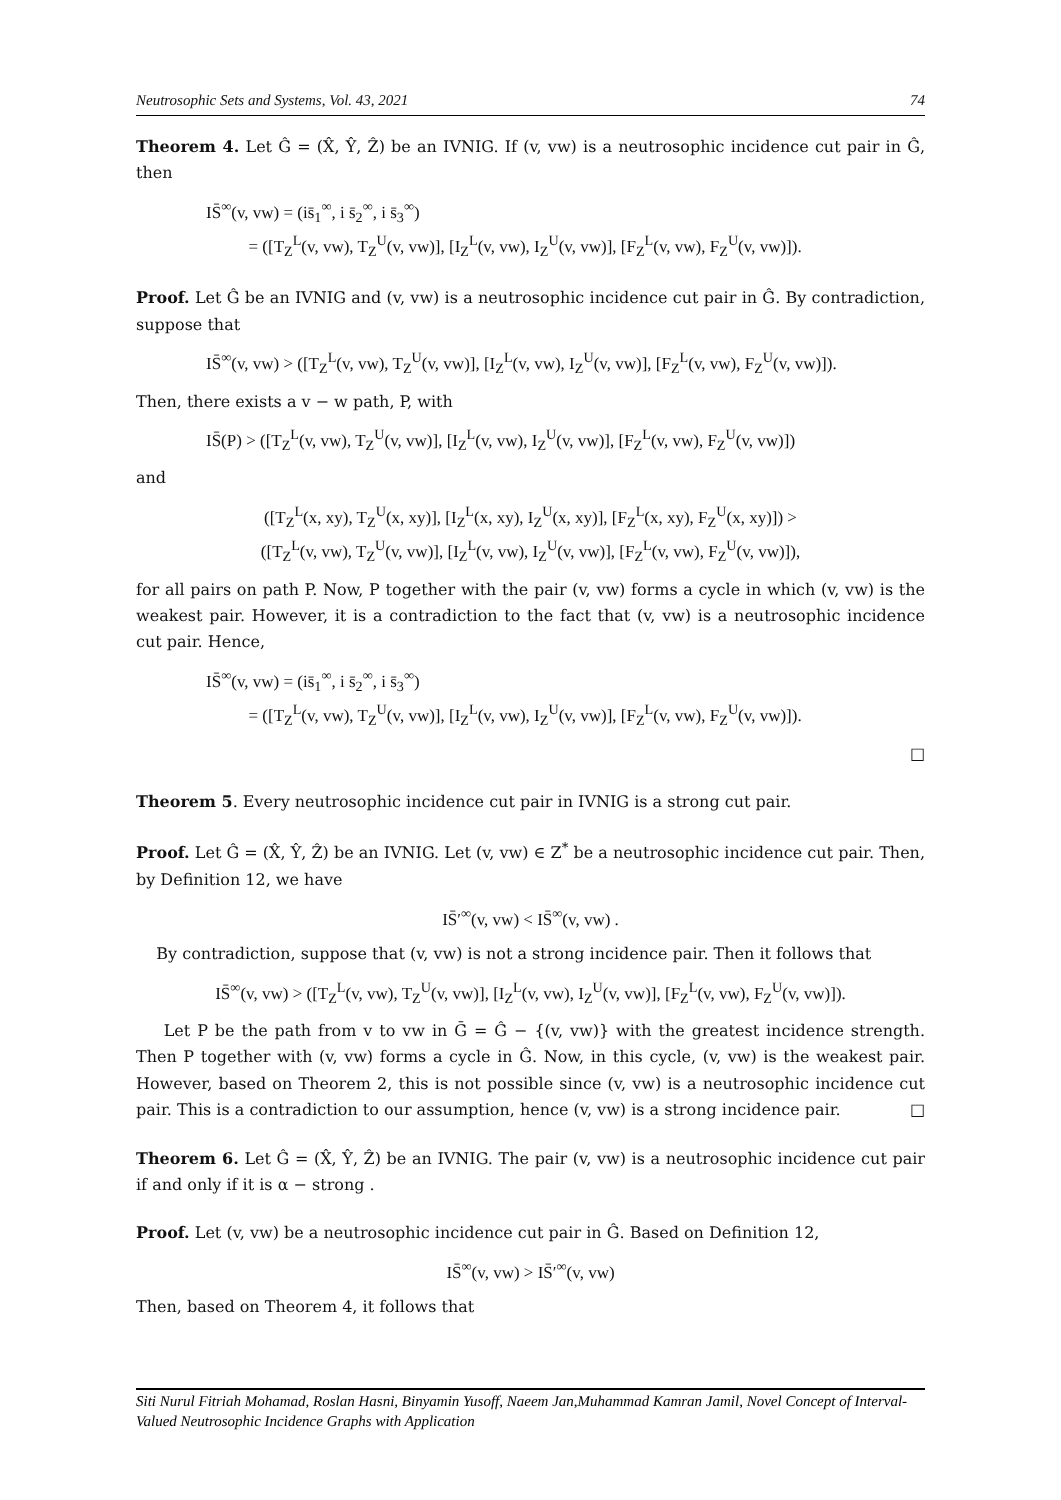Neutrosophic Sets and Systems, Vol. 43, 2021 74
Theorem 4. Let Ĝ = (X̂, Ŷ, Ẑ) be an IVNIG. If (v, vw) is a neutrosophic incidence cut pair in Ĝ, then
IS̄<sup>∞</sup>(v, vw) = (is̄<sub>1</sub><sup>∞</sup>, i s̄<sub>2</sub><sup>∞</sup>, i s̄<sub>3</sub><sup>∞</sup>)
= ([T<sub>Z</sub><sup>L</sup>(v, vw), T<sub>Z</sub><sup>U</sup>(v, vw)], [I<sub>Z</sub><sup>L</sup>(v, vw), I<sub>Z</sub><sup>U</sup>(v, vw)], [F<sub>Z</sub><sup>L</sup>(v, vw), F<sub>Z</sub><sup>U</sup>(v, vw)]).
Proof. Let Ĝ be an IVNIG and (v, vw) is a neutrosophic incidence cut pair in Ĝ. By contradiction, suppose that
IS̄<sup>∞</sup>(v, vw) > ([T<sub>Z</sub><sup>L</sup>(v, vw), T<sub>Z</sub><sup>U</sup>(v, vw)], [I<sub>Z</sub><sup>L</sup>(v, vw), I<sub>Z</sub><sup>U</sup>(v, vw)], [F<sub>Z</sub><sup>L</sup>(v, vw), F<sub>Z</sub><sup>U</sup>(v, vw)]).
Then, there exists a v − w path, P, with
IS̄(P) > ([T<sub>Z</sub><sup>L</sup>(v, vw), T<sub>Z</sub><sup>U</sup>(v, vw)], [I<sub>Z</sub><sup>L</sup>(v, vw), I<sub>Z</sub><sup>U</sup>(v, vw)], [F<sub>Z</sub><sup>L</sup>(v, vw), F<sub>Z</sub><sup>U</sup>(v, vw)])
and
([T<sub>Z</sub><sup>L</sup>(x, xy), T<sub>Z</sub><sup>U</sup>(x, xy)], [I<sub>Z</sub><sup>L</sup>(x, xy), I<sub>Z</sub><sup>U</sup>(x, xy)], [F<sub>Z</sub><sup>L</sup>(x, xy), F<sub>Z</sub><sup>U</sup>(x, xy)]) >
([T<sub>Z</sub><sup>L</sup>(v, vw), T<sub>Z</sub><sup>U</sup>(v, vw)], [I<sub>Z</sub><sup>L</sup>(v, vw), I<sub>Z</sub><sup>U</sup>(v, vw)], [F<sub>Z</sub><sup>L</sup>(v, vw), F<sub>Z</sub><sup>U</sup>(v, vw)]),
for all pairs on path P. Now, P together with the pair (v, vw) forms a cycle in which (v, vw) is the weakest pair. However, it is a contradiction to the fact that (v, vw) is a neutrosophic incidence cut pair. Hence,
IS̄<sup>∞</sup>(v, vw) = (is̄<sub>1</sub><sup>∞</sup>, i s̄<sub>2</sub><sup>∞</sup>, i s̄<sub>3</sub><sup>∞</sup>)
= ([T<sub>Z</sub><sup>L</sup>(v, vw), T<sub>Z</sub><sup>U</sup>(v, vw)], [I<sub>Z</sub><sup>L</sup>(v, vw), I<sub>Z</sub><sup>U</sup>(v, vw)], [F<sub>Z</sub><sup>L</sup>(v, vw), F<sub>Z</sub><sup>U</sup>(v, vw)]).
□
Theorem 5. Every neutrosophic incidence cut pair in IVNIG is a strong cut pair.
Proof. Let Ĝ = (X̂, Ŷ, Ẑ) be an IVNIG. Let (v, vw) ∈ Z<sup>*</sup> be a neutrosophic incidence cut pair. Then, by Definition 12, we have
IS̄′<sup>∞</sup>(v, vw) < IS̄<sup>∞</sup>(v, vw) .
By contradiction, suppose that (v, vw) is not a strong incidence pair. Then it follows that
IS̄<sup>∞</sup>(v, vw) > ([T<sub>Z</sub><sup>L</sup>(v, vw), T<sub>Z</sub><sup>U</sup>(v, vw)], [I<sub>Z</sub><sup>L</sup>(v, vw), I<sub>Z</sub><sup>U</sup>(v, vw)], [F<sub>Z</sub><sup>L</sup>(v, vw), F<sub>Z</sub><sup>U</sup>(v, vw)]).
Let P be the path from v to vw in Ḡ = Ĝ − {(v, vw)} with the greatest incidence strength. Then P together with (v, vw) forms a cycle in Ĝ. Now, in this cycle, (v, vw) is the weakest pair. However, based on Theorem 2, this is not possible since (v, vw) is a neutrosophic incidence cut pair. This is a contradiction to our assumption, hence (v, vw) is a strong incidence pair. □
Theorem 6. Let Ĝ = (X̂, Ŷ, Ẑ) be an IVNIG. The pair (v, vw) is a neutrosophic incidence cut pair if and only if it is α − strong .
Proof. Let (v, vw) be a neutrosophic incidence cut pair in Ĝ. Based on Definition 12,
IS̄<sup>∞</sup>(v, vw) > IS̄′<sup>∞</sup>(v, vw)
Then, based on Theorem 4, it follows that
Siti Nurul Fitriah Mohamad, Roslan Hasni, Binyamin Yusoff, Naeem Jan,Muhammad Kamran Jamil, Novel Concept of Interval-Valued Neutrosophic Incidence Graphs with Application